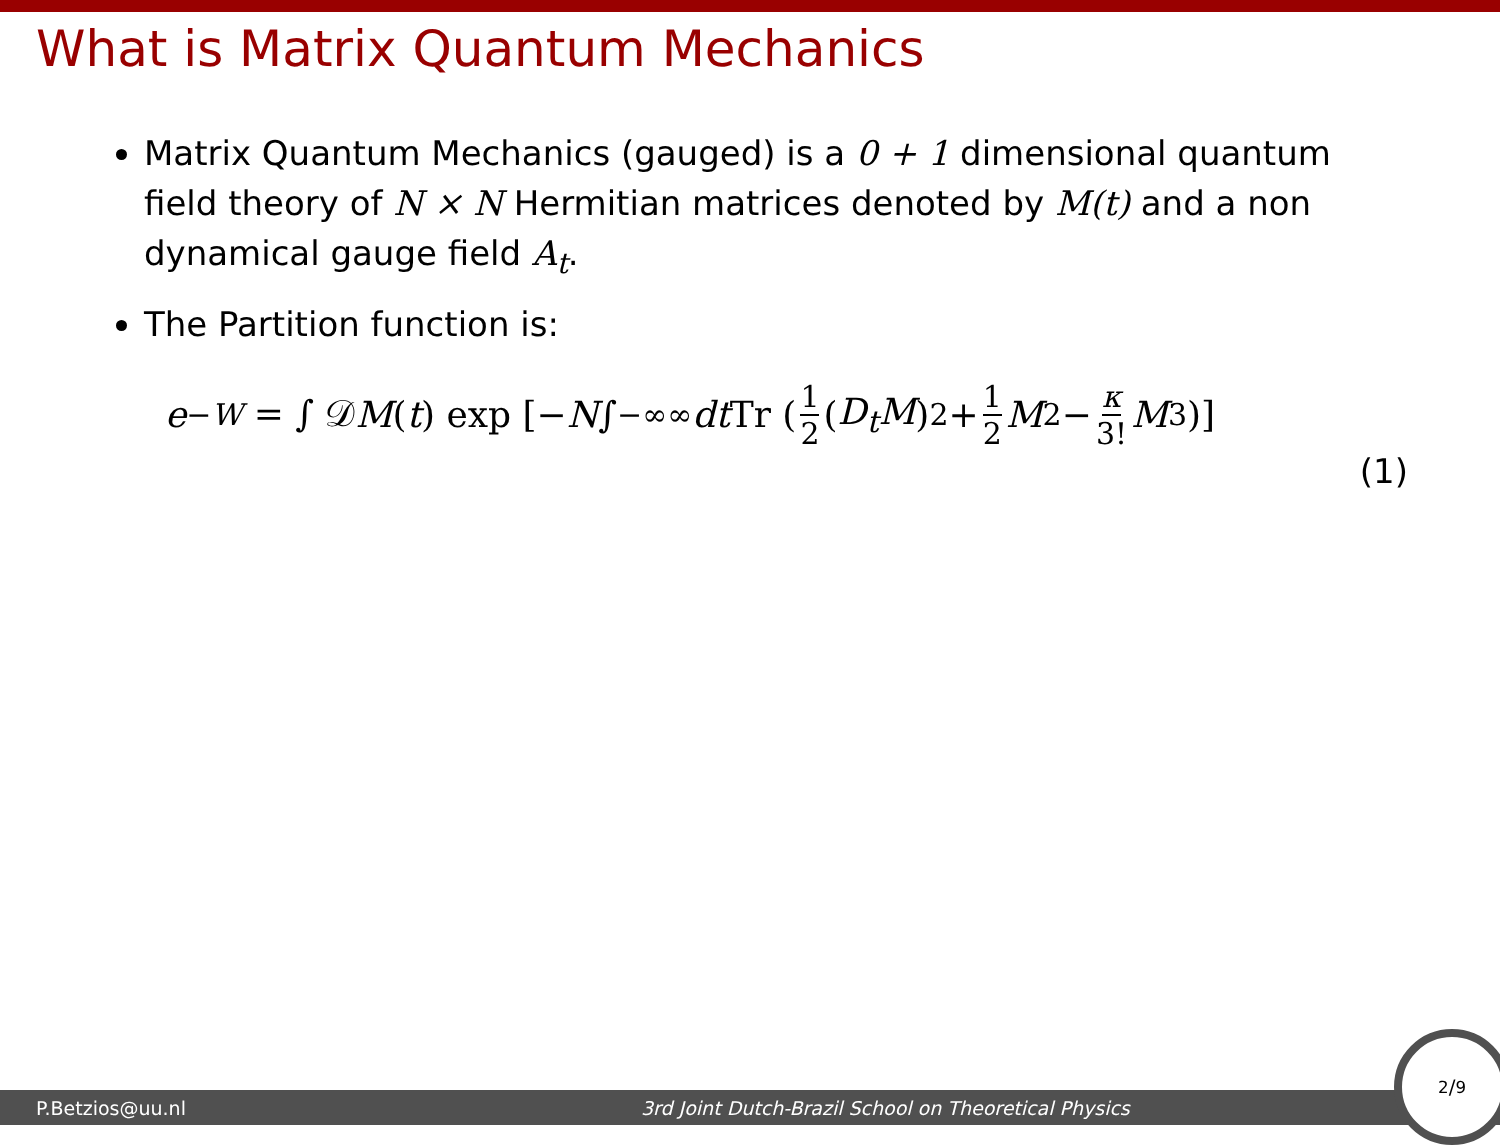What is Matrix Quantum Mechanics
Matrix Quantum Mechanics (gauged) is a 0 + 1 dimensional quantum field theory of N × N Hermitian matrices denoted by M(t) and a non dynamical gauge field A<sub>t</sub>.
The Partition function is:
e<sup>−W</sup> = ∫ 𝒟 M (t) exp [− N ∫<sub>−∞</sub><sup>∞</sup> dt Tr (1 2 (D<sub>t</sub>M)<sup>2</sup> + 1 2 M<sup>2</sup> − κ 3! M<sup>3</sup>)]
(1)
P.Betzios@uu.nl 3rd Joint Dutch-Brazil School on Theoretical Physics
2/9